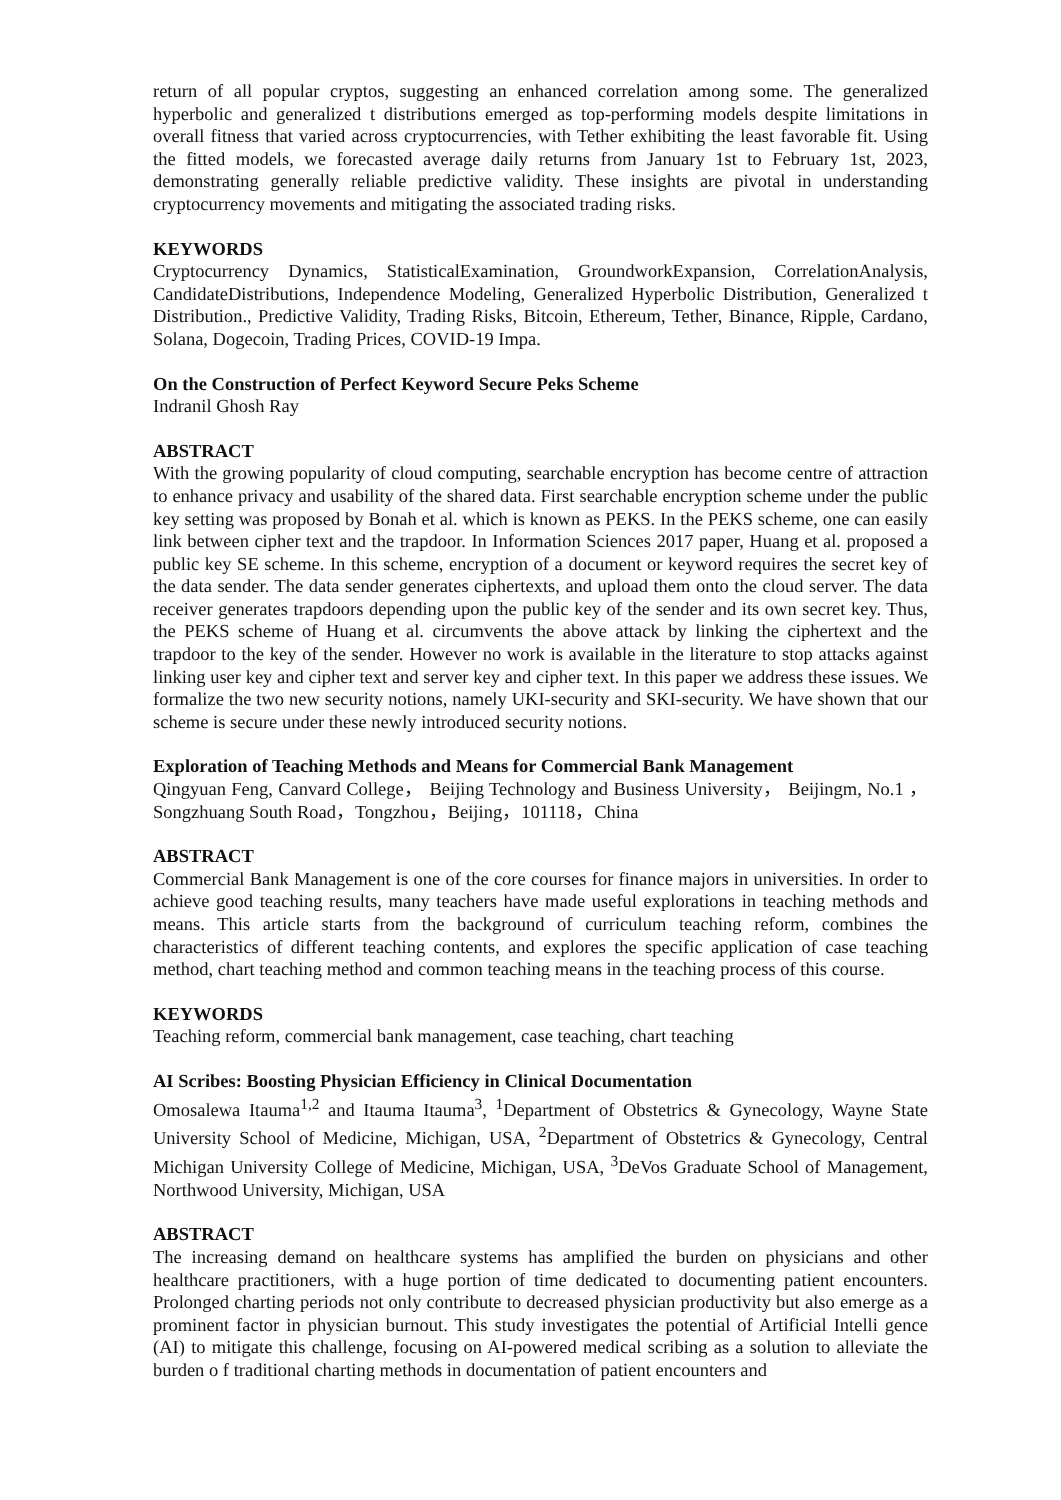return of all popular cryptos, suggesting an enhanced correlation among some. The generalized hyperbolic and generalized t distributions emerged as top-performing models despite limitations in overall fitness that varied across cryptocurrencies, with Tether exhibiting the least favorable fit. Using the fitted models, we forecasted average daily returns from January 1st to February 1st, 2023, demonstrating generally reliable predictive validity. These insights are pivotal in understanding cryptocurrency movements and mitigating the associated trading risks.
KEYWORDS
Cryptocurrency Dynamics, StatisticalExamination, GroundworkExpansion, CorrelationAnalysis, CandidateDistributions, Independence Modeling, Generalized Hyperbolic Distribution, Generalized t Distribution., Predictive Validity, Trading Risks, Bitcoin, Ethereum, Tether, Binance, Ripple, Cardano, Solana, Dogecoin, Trading Prices, COVID-19 Impa.
On the Construction of Perfect Keyword Secure Peks Scheme
Indranil Ghosh Ray
ABSTRACT
With the growing popularity of cloud computing, searchable encryption has become centre of attraction to enhance privacy and usability of the shared data. First searchable encryption scheme under the public key setting was proposed by Bonah et al. which is known as PEKS. In the PEKS scheme, one can easily link between cipher text and the trapdoor. In Information Sciences 2017 paper, Huang et al. proposed a public key SE scheme. In this scheme, encryption of a document or keyword requires the secret key of the data sender. The data sender generates ciphertexts, and upload them onto the cloud server. The data receiver generates trapdoors depending upon the public key of the sender and its own secret key. Thus, the PEKS scheme of Huang et al. circumvents the above attack by linking the ciphertext and the trapdoor to the key of the sender. However no work is available in the literature to stop attacks against linking user key and cipher text and server key and cipher text. In this paper we address these issues. We formalize the two new security notions, namely UKI-security and SKI-security. We have shown that our scheme is secure under these newly introduced security notions.
Exploration of Teaching Methods and Means for Commercial Bank Management
Qingyuan Feng, Canvard College， Beijing Technology and Business University， Beijingm, No.1 ，Songzhuang South Road，Tongzhou，Beijing，101118，China
ABSTRACT
Commercial Bank Management is one of the core courses for finance majors in universities. In order to achieve good teaching results, many teachers have made useful explorations in teaching methods and means. This article starts from the background of curriculum teaching reform, combines the characteristics of different teaching contents, and explores the specific application of case teaching method, chart teaching method and common teaching means in the teaching process of this course.
KEYWORDS
Teaching reform, commercial bank management, case teaching, chart teaching
AI Scribes: Boosting Physician Efficiency in Clinical Documentation
Omosalewa Itauma<sup>1,2</sup> and Itauma Itauma<sup>3</sup>, <sup>1</sup>Department of Obstetrics & Gynecology, Wayne State University School of Medicine, Michigan, USA, <sup>2</sup>Department of Obstetrics & Gynecology, Central Michigan University College of Medicine, Michigan, USA, <sup>3</sup>DeVos Graduate School of Management, Northwood University, Michigan, USA
ABSTRACT
The increasing demand on healthcare systems has amplified the burden on physicians and other healthcare practitioners, with a huge portion of time dedicated to documenting patient encounters. Prolonged charting periods not only contribute to decreased physician productivity but also emerge as a prominent factor in physician burnout. This study investigates the potential of Artificial Intelli gence (AI) to mitigate this challenge, focusing on AI-powered medical scribing as a solution to alleviate the burden o f traditional charting methods in documentation of patient encounters and